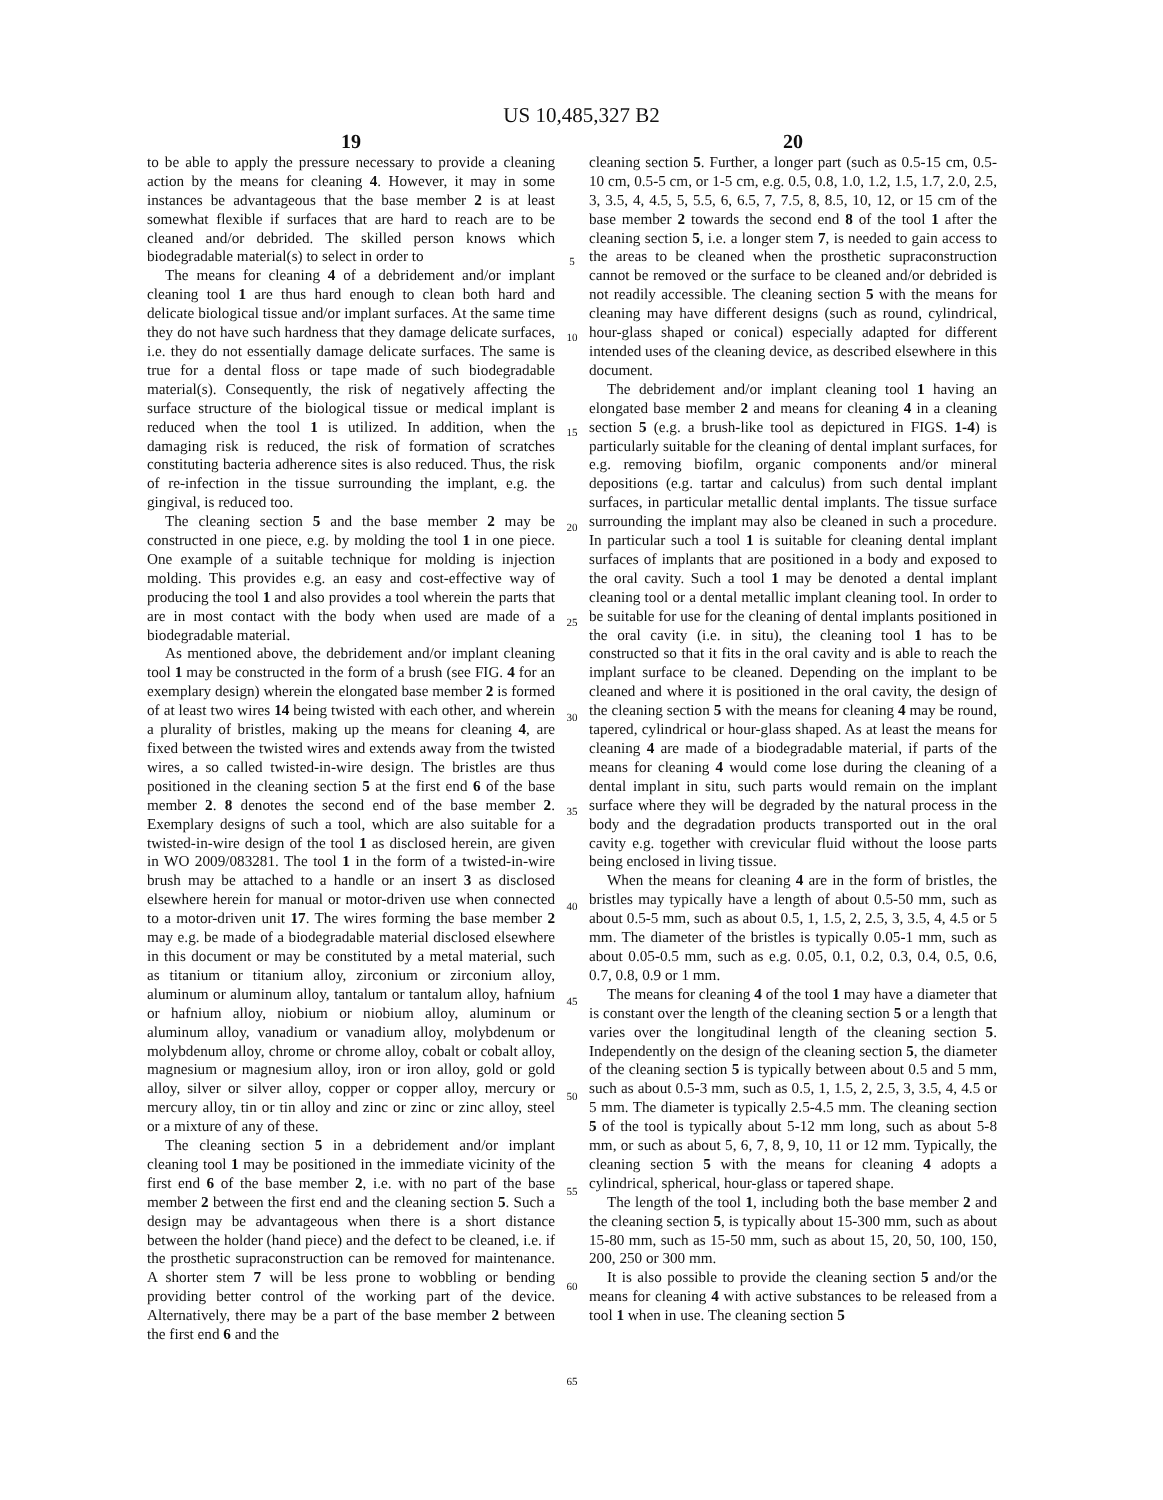US 10,485,327 B2
19
to be able to apply the pressure necessary to provide a cleaning action by the means for cleaning 4. However, it may in some instances be advantageous that the base member 2 is at least somewhat flexible if surfaces that are hard to reach are to be cleaned and/or debrided. The skilled person knows which biodegradable material(s) to select in order to
The means for cleaning 4 of a debridement and/or implant cleaning tool 1 are thus hard enough to clean both hard and delicate biological tissue and/or implant surfaces. At the same time they do not have such hardness that they damage delicate surfaces, i.e. they do not essentially damage delicate surfaces. The same is true for a dental floss or tape made of such biodegradable material(s). Consequently, the risk of negatively affecting the surface structure of the biological tissue or medical implant is reduced when the tool 1 is utilized. In addition, when the damaging risk is reduced, the risk of formation of scratches constituting bacteria adherence sites is also reduced. Thus, the risk of re-infection in the tissue surrounding the implant, e.g. the gingival, is reduced too.
The cleaning section 5 and the base member 2 may be constructed in one piece, e.g. by molding the tool 1 in one piece. One example of a suitable technique for molding is injection molding. This provides e.g. an easy and cost-effective way of producing the tool 1 and also provides a tool wherein the parts that are in most contact with the body when used are made of a biodegradable material.
As mentioned above, the debridement and/or implant cleaning tool 1 may be constructed in the form of a brush (see FIG. 4 for an exemplary design) wherein the elongated base member 2 is formed of at least two wires 14 being twisted with each other, and wherein a plurality of bristles, making up the means for cleaning 4, are fixed between the twisted wires and extends away from the twisted wires, a so called twisted-in-wire design. The bristles are thus positioned in the cleaning section 5 at the first end 6 of the base member 2. 8 denotes the second end of the base member 2. Exemplary designs of such a tool, which are also suitable for a twisted-in-wire design of the tool 1 as disclosed herein, are given in WO 2009/083281. The tool 1 in the form of a twisted-in-wire brush may be attached to a handle or an insert 3 as disclosed elsewhere herein for manual or motor-driven use when connected to a motor-driven unit 17. The wires forming the base member 2 may e.g. be made of a biodegradable material disclosed elsewhere in this document or may be constituted by a metal material, such as titanium or titanium alloy, zirconium or zirconium alloy, aluminum or aluminum alloy, tantalum or tantalum alloy, hafnium or hafnium alloy, niobium or niobium alloy, aluminum or aluminum alloy, vanadium or vanadium alloy, molybdenum or molybdenum alloy, chrome or chrome alloy, cobalt or cobalt alloy, magnesium or magnesium alloy, iron or iron alloy, gold or gold alloy, silver or silver alloy, copper or copper alloy, mercury or mercury alloy, tin or tin alloy and zinc or zinc or zinc alloy, steel or a mixture of any of these.
The cleaning section 5 in a debridement and/or implant cleaning tool 1 may be positioned in the immediate vicinity of the first end 6 of the base member 2, i.e. with no part of the base member 2 between the first end and the cleaning section 5. Such a design may be advantageous when there is a short distance between the holder (hand piece) and the defect to be cleaned, i.e. if the prosthetic supraconstruction can be removed for maintenance. A shorter stem 7 will be less prone to wobbling or bending providing better control of the working part of the device. Alternatively, there may be a part of the base member 2 between the first end 6 and the
5
10
15
20
25
30
35
40
45
50
55
60
65
20
cleaning section 5. Further, a longer part (such as 0.5-15 cm, 0.5-10 cm, 0.5-5 cm, or 1-5 cm, e.g. 0.5, 0.8, 1.0, 1.2, 1.5, 1.7, 2.0, 2.5, 3, 3.5, 4, 4.5, 5, 5.5, 6, 6.5, 7, 7.5, 8, 8.5, 10, 12, or 15 cm of the base member 2 towards the second end 8 of the tool 1 after the cleaning section 5, i.e. a longer stem 7, is needed to gain access to the areas to be cleaned when the prosthetic supraconstruction cannot be removed or the surface to be cleaned and/or debrided is not readily accessible. The cleaning section 5 with the means for cleaning may have different designs (such as round, cylindrical, hour-glass shaped or conical) especially adapted for different intended uses of the cleaning device, as described elsewhere in this document.
The debridement and/or implant cleaning tool 1 having an elongated base member 2 and means for cleaning 4 in a cleaning section 5 (e.g. a brush-like tool as depictured in FIGS. 1-4) is particularly suitable for the cleaning of dental implant surfaces, for e.g. removing biofilm, organic components and/or mineral depositions (e.g. tartar and calculus) from such dental implant surfaces, in particular metallic dental implants. The tissue surface surrounding the implant may also be cleaned in such a procedure. In particular such a tool 1 is suitable for cleaning dental implant surfaces of implants that are positioned in a body and exposed to the oral cavity. Such a tool 1 may be denoted a dental implant cleaning tool or a dental metallic implant cleaning tool. In order to be suitable for use for the cleaning of dental implants positioned in the oral cavity (i.e. in situ), the cleaning tool 1 has to be constructed so that it fits in the oral cavity and is able to reach the implant surface to be cleaned. Depending on the implant to be cleaned and where it is positioned in the oral cavity, the design of the cleaning section 5 with the means for cleaning 4 may be round, tapered, cylindrical or hour-glass shaped. As at least the means for cleaning 4 are made of a biodegradable material, if parts of the means for cleaning 4 would come lose during the cleaning of a dental implant in situ, such parts would remain on the implant surface where they will be degraded by the natural process in the body and the degradation products transported out in the oral cavity e.g. together with crevicular fluid without the loose parts being enclosed in living tissue.
When the means for cleaning 4 are in the form of bristles, the bristles may typically have a length of about 0.5-50 mm, such as about 0.5-5 mm, such as about 0.5, 1, 1.5, 2, 2.5, 3, 3.5, 4, 4.5 or 5 mm. The diameter of the bristles is typically 0.05-1 mm, such as about 0.05-0.5 mm, such as e.g. 0.05, 0.1, 0.2, 0.3, 0.4, 0.5, 0.6, 0.7, 0.8, 0.9 or 1 mm.
The means for cleaning 4 of the tool 1 may have a diameter that is constant over the length of the cleaning section 5 or a length that varies over the longitudinal length of the cleaning section 5. Independently on the design of the cleaning section 5, the diameter of the cleaning section 5 is typically between about 0.5 and 5 mm, such as about 0.5-3 mm, such as 0.5, 1, 1.5, 2, 2.5, 3, 3.5, 4, 4.5 or 5 mm. The diameter is typically 2.5-4.5 mm. The cleaning section 5 of the tool is typically about 5-12 mm long, such as about 5-8 mm, or such as about 5, 6, 7, 8, 9, 10, 11 or 12 mm. Typically, the cleaning section 5 with the means for cleaning 4 adopts a cylindrical, spherical, hour-glass or tapered shape.
The length of the tool 1, including both the base member 2 and the cleaning section 5, is typically about 15-300 mm, such as about 15-80 mm, such as 15-50 mm, such as about 15, 20, 50, 100, 150, 200, 250 or 300 mm.
It is also possible to provide the cleaning section 5 and/or the means for cleaning 4 with active substances to be released from a tool 1 when in use. The cleaning section 5